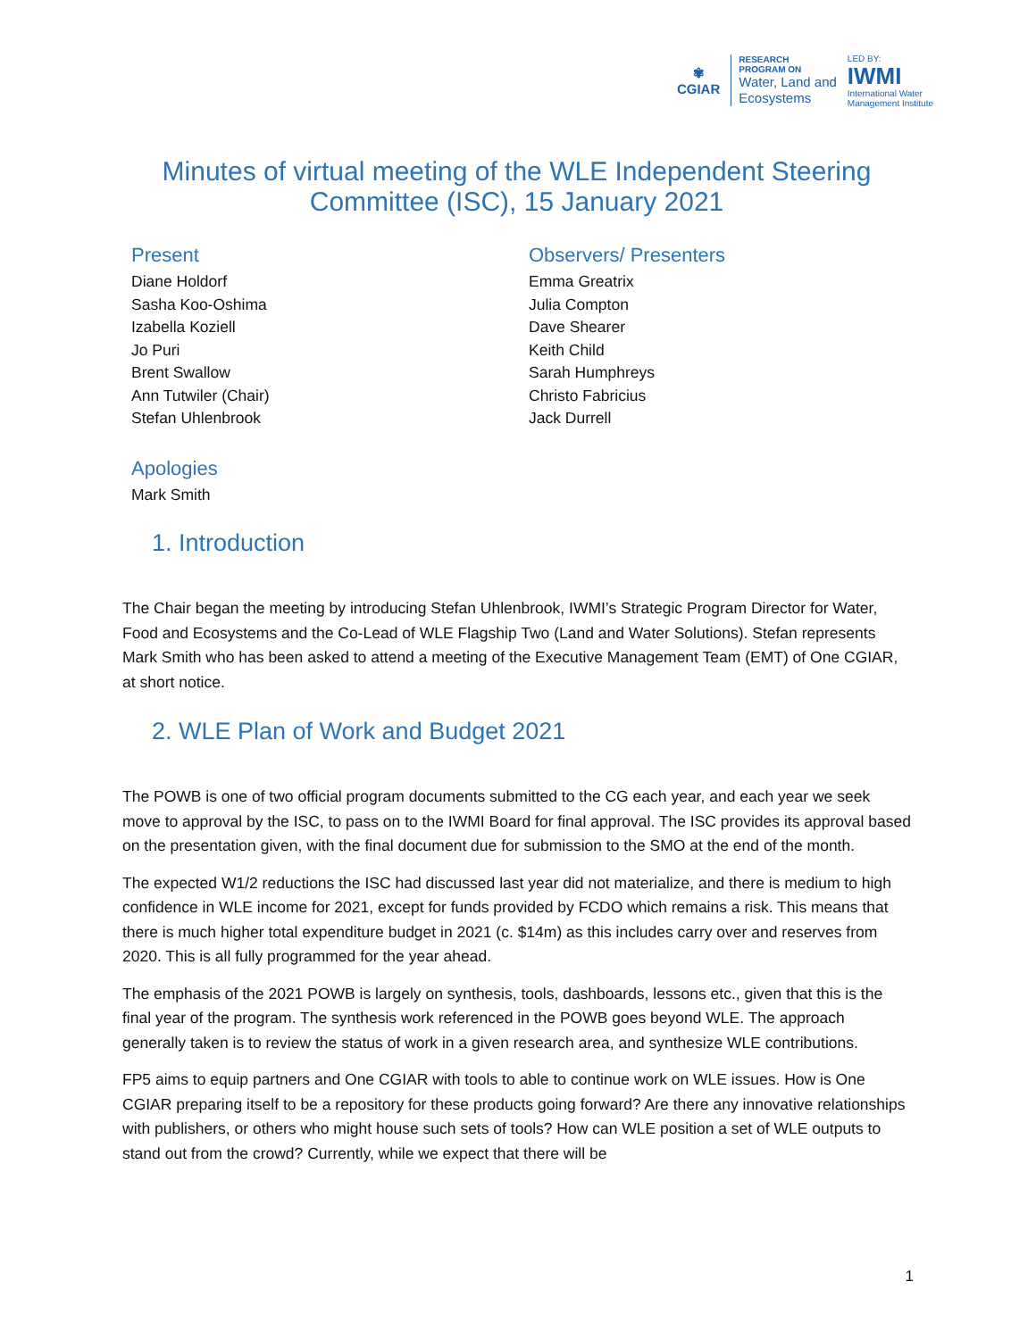✾
CGIAR
RESEARCH
PROGRAM ON
Water, Land and
Ecosystems
LED BY:
IWMI
International Water
Management Institute
Minutes of virtual meeting of the WLE Independent Steering Committee (ISC), 15 January 2021
Present
Diane Holdorf
Sasha Koo-Oshima
Izabella Koziell
Jo Puri
Brent Swallow
Ann Tutwiler (Chair)
Stefan Uhlenbrook
Observers/ Presenters
Emma Greatrix
Julia Compton
Dave Shearer
Keith Child
Sarah Humphreys
Christo Fabricius
Jack Durrell
Apologies
Mark Smith
1. Introduction
The Chair began the meeting by introducing Stefan Uhlenbrook, IWMI’s Strategic Program Director for Water, Food and Ecosystems and the Co-Lead of WLE Flagship Two (Land and Water Solutions). Stefan represents Mark Smith who has been asked to attend a meeting of the Executive Management Team (EMT) of One CGIAR, at short notice.
2. WLE Plan of Work and Budget 2021
The POWB is one of two official program documents submitted to the CG each year, and each year we seek move to approval by the ISC, to pass on to the IWMI Board for final approval. The ISC provides its approval based on the presentation given, with the final document due for submission to the SMO at the end of the month.
The expected W1/2 reductions the ISC had discussed last year did not materialize, and there is medium to high confidence in WLE income for 2021, except for funds provided by FCDO which remains a risk. This means that there is much higher total expenditure budget in 2021 (c. $14m) as this includes carry over and reserves from 2020. This is all fully programmed for the year ahead.
The emphasis of the 2021 POWB is largely on synthesis, tools, dashboards, lessons etc., given that this is the final year of the program. The synthesis work referenced in the POWB goes beyond WLE. The approach generally taken is to review the status of work in a given research area, and synthesize WLE contributions.
FP5 aims to equip partners and One CGIAR with tools to able to continue work on WLE issues. How is One CGIAR preparing itself to be a repository for these products going forward? Are there any innovative relationships with publishers, or others who might house such sets of tools? How can WLE position a set of WLE outputs to stand out from the crowd? Currently, while we expect that there will be
1